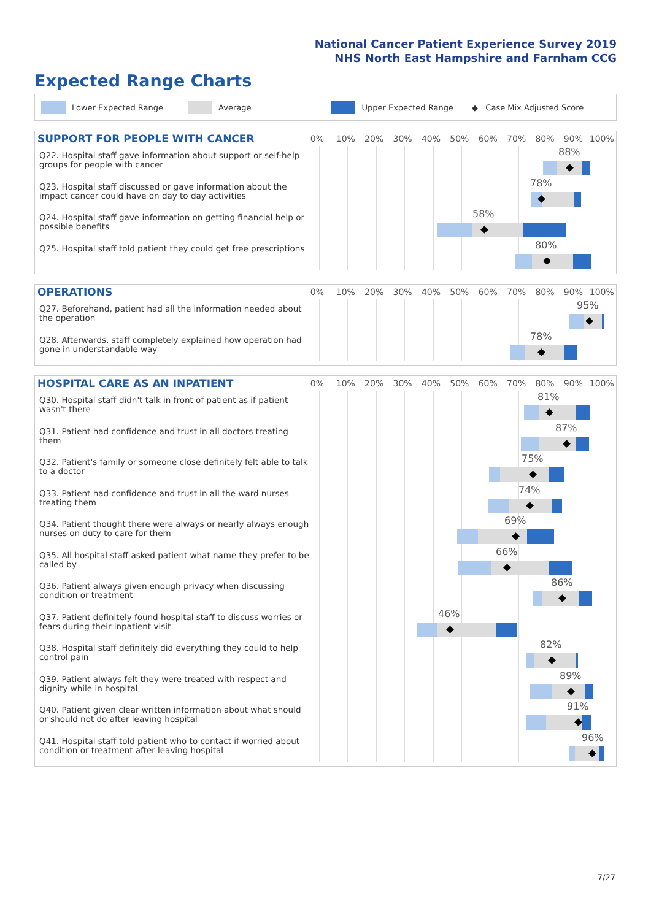National Cancer Patient Experience Survey 2019
NHS North East Hampshire and Farnham CCG
Expected Range Charts
Lower Expected Range Average Upper Expected Range ◆ Case Mix Adjusted Score
SUPPORT FOR PEOPLE WITH CANCER
0% 10% 20% 30% 40% 50% 60% 70% 80% 90% 100%
Q22. Hospital staff gave information about support or self-help groups for people with cancer
88%
Q23. Hospital staff discussed or gave information about the impact cancer could have on day to day activities
78%
Q24. Hospital staff gave information on getting financial help or possible benefits
58%
Q25. Hospital staff told patient they could get free prescriptions
80%
OPERATIONS
0% 10% 20% 30% 40% 50% 60% 70% 80% 90% 100%
Q27. Beforehand, patient had all the information needed about the operation
95%
Q28. Afterwards, staff completely explained how operation had gone in understandable way
78%
HOSPITAL CARE AS AN INPATIENT
0% 10% 20% 30% 40% 50% 60% 70% 80% 90% 100%
Q30. Hospital staff didn't talk in front of patient as if patient wasn't there
81%
Q31. Patient had confidence and trust in all doctors treating them
87%
Q32. Patient's family or someone close definitely felt able to talk to a doctor
75%
Q33. Patient had confidence and trust in all the ward nurses treating them
74%
Q34. Patient thought there were always or nearly always enough nurses on duty to care for them
69%
Q35. All hospital staff asked patient what name they prefer to be called by
66%
Q36. Patient always given enough privacy when discussing condition or treatment
86%
Q37. Patient definitely found hospital staff to discuss worries or fears during their inpatient visit
46%
Q38. Hospital staff definitely did everything they could to help control pain
82%
Q39. Patient always felt they were treated with respect and dignity while in hospital
89%
Q40. Patient given clear written information about what should or should not do after leaving hospital
91%
Q41. Hospital staff told patient who to contact if worried about condition or treatment after leaving hospital
96%
7/27